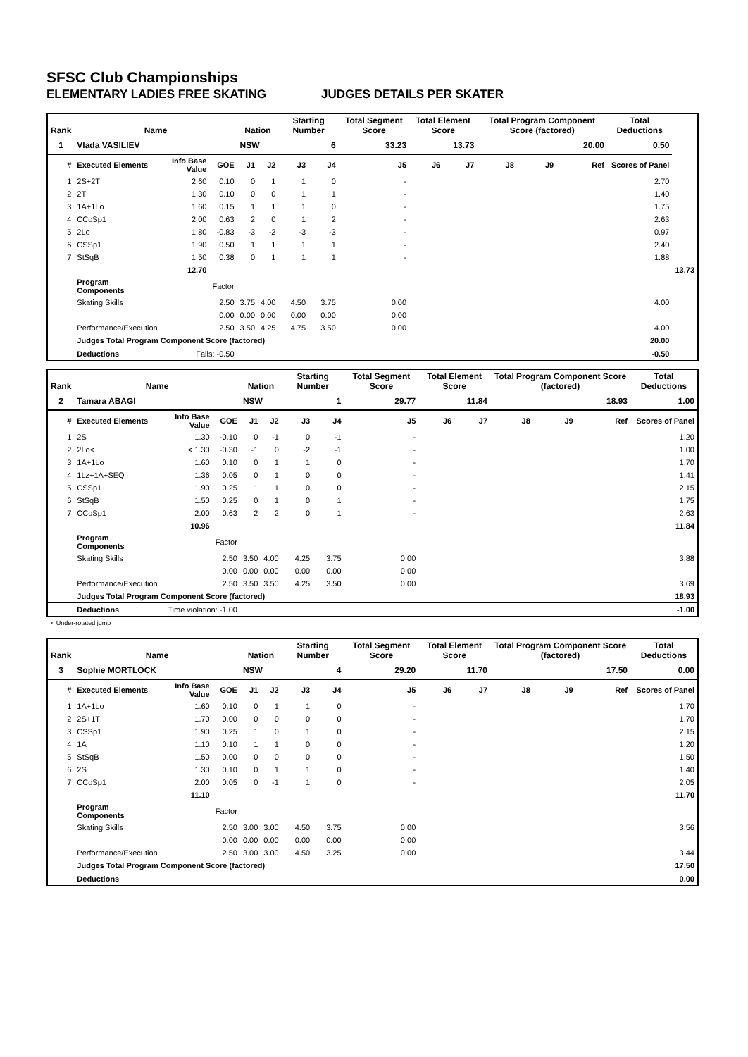SFSC Club Championships
ELEMENTARY LADIES FREE SKATING JUDGES DETAILS PER SKATER
| Rank | Name | | | Nation | | Starting Number | | Total Segment Score | Total Element Score | | Total Program Component Score (factored) | | | Total Deductions | |
| --- | --- | --- | --- | --- | --- | --- | --- | --- | --- | --- | --- | --- | --- | --- | --- |
| 1 | Vlada VASILIEV | | | NSW | | 6 | | 33.23 | 13.73 | | 20.00 | | | 0.50 | |
| # | Executed Elements | Info Base Value | GOE | J1 | J2 | J3 | J4 | J5 | J6 | J7 | J8 | J9 | Ref | Scores of Panel | |
| 1 | 2S+2T | 2.60 | 0.10 | 0 | 1 | 1 | 0 | - | | | | | | 2.70 | |
| 2 | 2T | 1.30 | 0.10 | 0 | 0 | 1 | 1 | - | | | | | | 1.40 | |
| 3 | 1A+1Lo | 1.60 | 0.15 | 1 | 1 | 1 | 0 | - | | | | | | 1.75 | |
| 4 | CCoSp1 | 2.00 | 0.63 | 2 | 0 | 1 | 2 | - | | | | | | 2.63 | |
| 5 | 2Lo | 1.80 | -0.83 | -3 | -2 | -3 | -3 | - | | | | | | 0.97 | |
| 6 | CSSp1 | 1.90 | 0.50 | 1 | 1 | 1 | 1 | - | | | | | | 2.40 | |
| 7 | StSqB | 1.50 | 0.38 | 0 | 1 | 1 | 1 | - | | | | | | 1.88 | |
| | | 12.70 | | | | | | | | | | | | | 13.73 |
| | Program Components | | Factor | | | | | | | | | | | | |
| | Skating Skills | | 2.50 | 3.75 | 4.00 | 4.50 | 3.75 | 0.00 | | | | | | 4.00 | |
| | | | 0.00 | 0.00 | 0.00 | 0.00 | 0.00 | 0.00 | | | | | | | |
| | Performance/Execution | | 2.50 | 3.50 | 4.25 | 4.75 | 3.50 | 0.00 | | | | | | 4.00 | |
| | Judges Total Program Component Score (factored) | | | | | | | | | | | | | 20.00 | |
| | Deductions | Falls: -0.50 | | | | | | | | | | | | -0.50 | |
| Rank | Name | | | Nation | | Starting Number | | Total Segment Score | Total Element Score | | Total Program Component Score (factored) | | | Total Deductions |
| --- | --- | --- | --- | --- | --- | --- | --- | --- | --- | --- | --- | --- | --- | --- |
| 2 | Tamara ABAGI | | | NSW | | 1 | | 29.77 | 11.84 | | 18.93 | | | 1.00 |
| # | Executed Elements | Info Base Value | GOE | J1 | J2 | J3 | J4 | J5 | J6 | J7 | J8 | J9 | Ref | Scores of Panel |
| 1 | 2S | 1.30 | -0.10 | 0 | -1 | 0 | -1 | - | | | | | | 1.20 |
| 2 | 2Lo< | < 1.30 | -0.30 | -1 | 0 | -2 | -1 | - | | | | | | 1.00 |
| 3 | 1A+1Lo | 1.60 | 0.10 | 0 | 1 | 1 | 0 | - | | | | | | 1.70 |
| 4 | 1Lz+1A+SEQ | 1.36 | 0.05 | 0 | 1 | 0 | 0 | - | | | | | | 1.41 |
| 5 | CSSp1 | 1.90 | 0.25 | 1 | 1 | 0 | 0 | - | | | | | | 2.15 |
| 6 | StSqB | 1.50 | 0.25 | 0 | 1 | 0 | 1 | - | | | | | | 1.75 |
| 7 | CCoSp1 | 2.00 | 0.63 | 2 | 2 | 0 | 1 | - | | | | | | 2.63 |
| | | 10.96 | | | | | | | | | | | | 11.84 |
| | Program Components | | Factor | | | | | | | | | | | |
| | Skating Skills | | 2.50 | 3.50 | 4.00 | 4.25 | 3.75 | 0.00 | | | | | | 3.88 |
| | | | 0.00 | 0.00 | 0.00 | 0.00 | 0.00 | 0.00 | | | | | | |
| | Performance/Execution | | 2.50 | 3.50 | 3.50 | 4.25 | 3.50 | 0.00 | | | | | | 3.69 |
| | Judges Total Program Component Score (factored) | | | | | | | | | | | | | 18.93 |
| | Deductions | Time violation: -1.00 | | | | | | | | | | | | -1.00 |
< Under-rotated jump
| Rank | Name | | | Nation | | Starting Number | | Total Segment Score | Total Element Score | | Total Program Component Score (factored) | | | Total Deductions |
| --- | --- | --- | --- | --- | --- | --- | --- | --- | --- | --- | --- | --- | --- | --- |
| 3 | Sophie MORTLOCK | | | NSW | | 4 | | 29.20 | 11.70 | | 17.50 | | | 0.00 |
| # | Executed Elements | Info Base Value | GOE | J1 | J2 | J3 | J4 | J5 | J6 | J7 | J8 | J9 | Ref | Scores of Panel |
| 1 | 1A+1Lo | 1.60 | 0.10 | 0 | 1 | 1 | 0 | - | | | | | | 1.70 |
| 2 | 2S+1T | 1.70 | 0.00 | 0 | 0 | 0 | 0 | - | | | | | | 1.70 |
| 3 | CSSp1 | 1.90 | 0.25 | 1 | 0 | 1 | 0 | - | | | | | | 2.15 |
| 4 | 1A | 1.10 | 0.10 | 1 | 1 | 0 | 0 | - | | | | | | 1.20 |
| 5 | StSqB | 1.50 | 0.00 | 0 | 0 | 0 | 0 | - | | | | | | 1.50 |
| 6 | 2S | 1.30 | 0.10 | 0 | 1 | 1 | 0 | - | | | | | | 1.40 |
| 7 | CCoSp1 | 2.00 | 0.05 | 0 | -1 | 1 | 0 | - | | | | | | 2.05 |
| | | 11.10 | | | | | | | | | | | | 11.70 |
| | Program Components | | Factor | | | | | | | | | | | |
| | Skating Skills | | 2.50 | 3.00 | 3.00 | 4.50 | 3.75 | 0.00 | | | | | | 3.56 |
| | | | 0.00 | 0.00 | 0.00 | 0.00 | 0.00 | 0.00 | | | | | | |
| | Performance/Execution | | 2.50 | 3.00 | 3.00 | 4.50 | 3.25 | 0.00 | | | | | | 3.44 |
| | Judges Total Program Component Score (factored) | | | | | | | | | | | | | 17.50 |
| | Deductions | | | | | | | | | | | | | 0.00 |